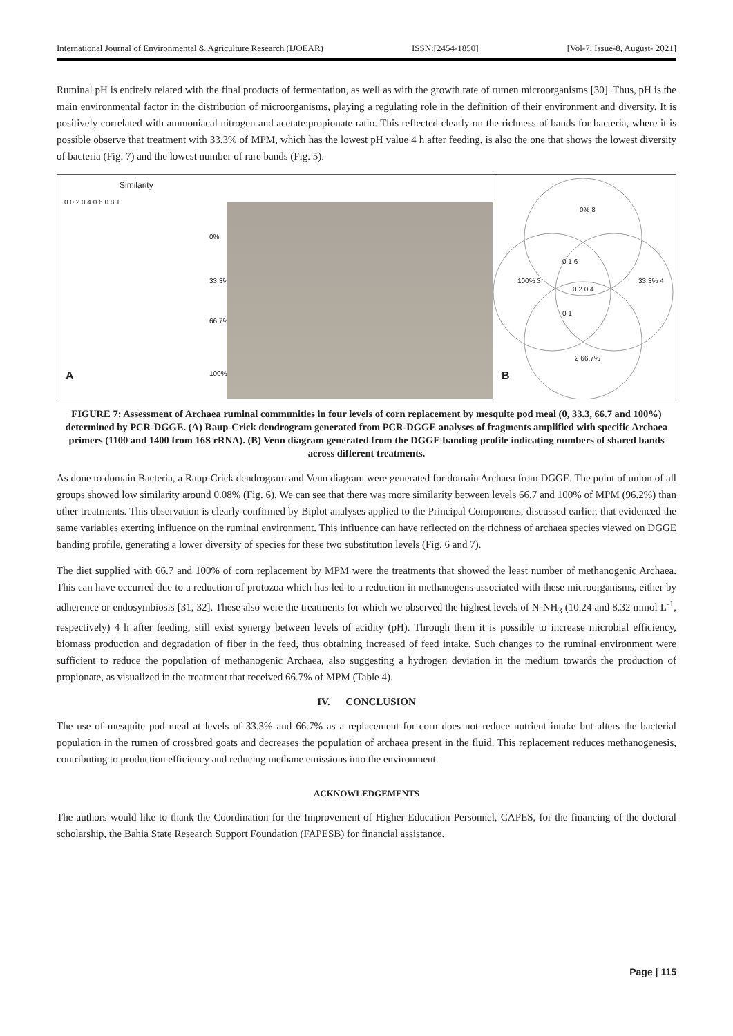International Journal of Environmental & Agriculture Research (IJOEAR) ISSN:[2454-1850] [Vol-7, Issue-8, August- 2021]
Ruminal pH is entirely related with the final products of fermentation, as well as with the growth rate of rumen microorganisms [30]. Thus, pH is the main environmental factor in the distribution of microorganisms, playing a regulating role in the definition of their environment and diversity. It is positively correlated with ammoniacal nitrogen and acetate:propionate ratio. This reflected clearly on the richness of bands for bacteria, where it is possible observe that treatment with 33.3% of MPM, which has the lowest pH value 4 h after feeding, is also the one that shows the lowest diversity of bacteria (Fig. 7) and the lowest number of rare bands (Fig. 5).
Similarity
0 0.2 0.4 0.6 0.8 1
0%
33.3%
66.7%
100%
A
0% 8
100% 3 33.3% 4
2 66.7%
0 1 6
0 2 0 4
0 1
B
FIGURE 7: Assessment of Archaea ruminal communities in four levels of corn replacement by mesquite pod meal (0, 33.3, 66.7 and 100%) determined by PCR-DGGE. (A) Raup-Crick dendrogram generated from PCR-DGGE analyses of fragments amplified with specific Archaea primers (1100 and 1400 from 16S rRNA). (B) Venn diagram generated from the DGGE banding profile indicating numbers of shared bands across different treatments.
As done to domain Bacteria, a Raup-Crick dendrogram and Venn diagram were generated for domain Archaea from DGGE. The point of union of all groups showed low similarity around 0.08% (Fig. 6). We can see that there was more similarity between levels 66.7 and 100% of MPM (96.2%) than other treatments. This observation is clearly confirmed by Biplot analyses applied to the Principal Components, discussed earlier, that evidenced the same variables exerting influence on the ruminal environment. This influence can have reflected on the richness of archaea species viewed on DGGE banding profile, generating a lower diversity of species for these two substitution levels (Fig. 6 and 7).
The diet supplied with 66.7 and 100% of corn replacement by MPM were the treatments that showed the least number of methanogenic Archaea. This can have occurred due to a reduction of protozoa which has led to a reduction in methanogens associated with these microorganisms, either by adherence or endosymbiosis [31, 32]. These also were the treatments for which we observed the highest levels of N-NH<sub>3</sub> (10.24 and 8.32 mmol L<sup>-1</sup>, respectively) 4 h after feeding, still exist synergy between levels of acidity (pH). Through them it is possible to increase microbial efficiency, biomass production and degradation of fiber in the feed, thus obtaining increased of feed intake. Such changes to the ruminal environment were sufficient to reduce the population of methanogenic Archaea, also suggesting a hydrogen deviation in the medium towards the production of propionate, as visualized in the treatment that received 66.7% of MPM (Table 4).
IV. CONCLUSION
The use of mesquite pod meal at levels of 33.3% and 66.7% as a replacement for corn does not reduce nutrient intake but alters the bacterial population in the rumen of crossbred goats and decreases the population of archaea present in the fluid. This replacement reduces methanogenesis, contributing to production efficiency and reducing methane emissions into the environment.
ACKNOWLEDGEMENTS
The authors would like to thank the Coordination for the Improvement of Higher Education Personnel, CAPES, for the financing of the doctoral scholarship, the Bahia State Research Support Foundation (FAPESB) for financial assistance.
Page | 115